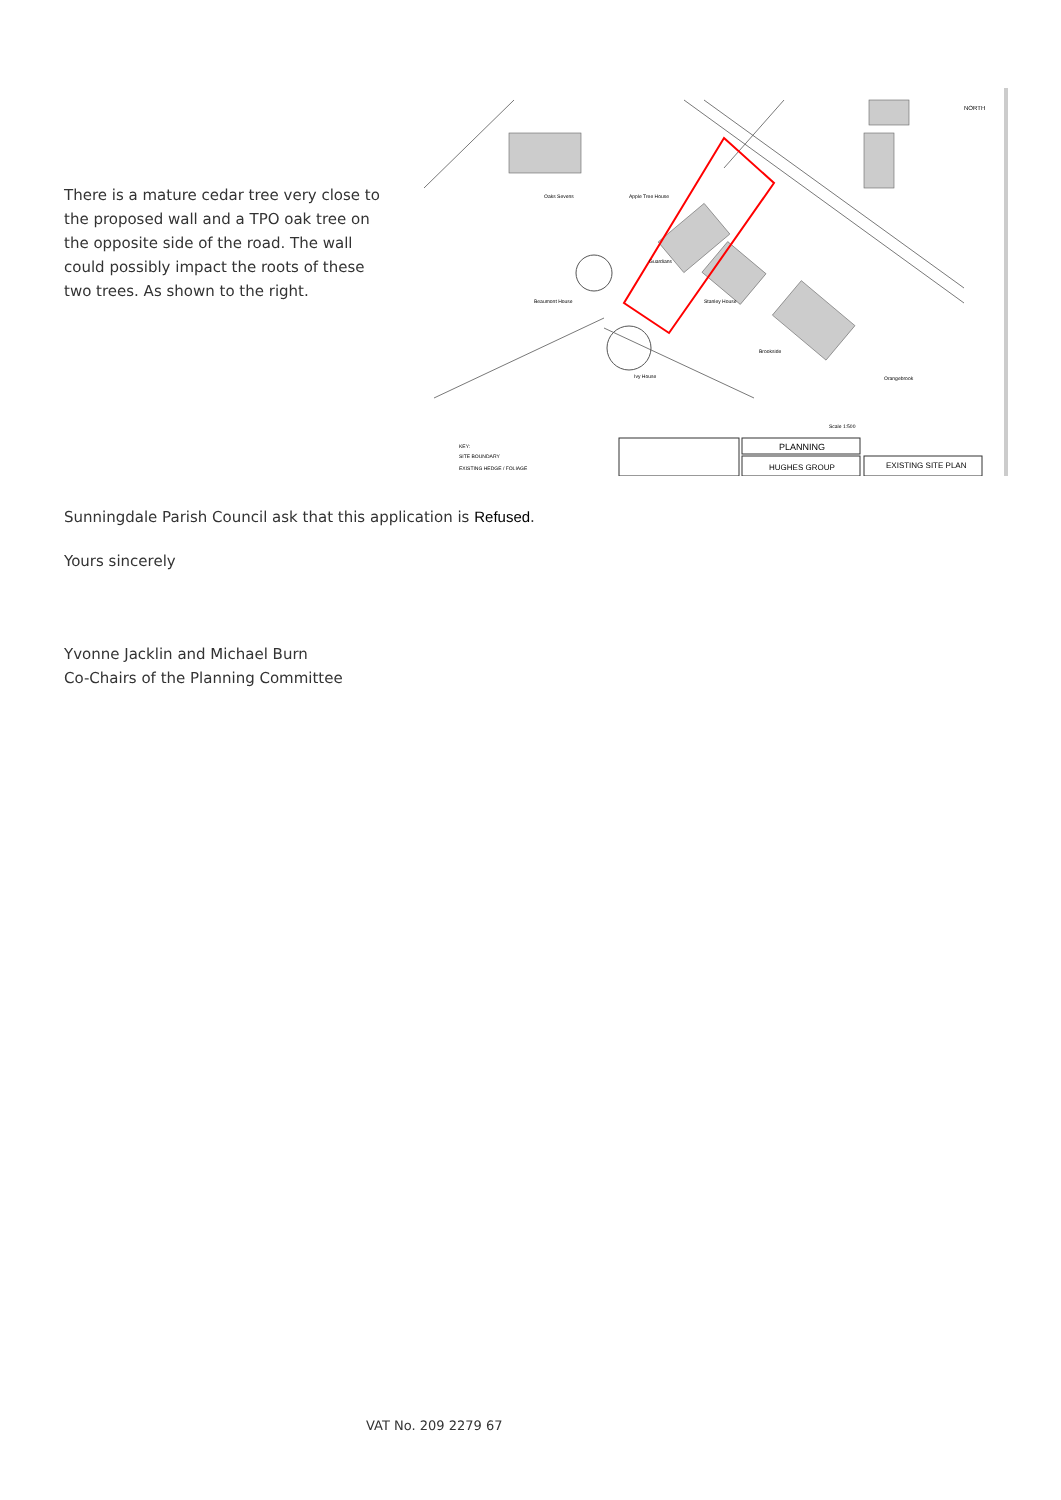There is a mature cedar tree very close to the proposed wall and a TPO oak tree on the opposite side of the road. The wall could possibly impact the roots of these two trees. As shown to the right.
NORTH
Oaks Sevens
Apple Tree House
Guardians
Beaumont House
Stanley House
Brookside
Orangebrook
Ivy House
Scale 1:500
KEY:
SITE BOUNDARY
EXISTING HEDGE / FOLIAGE
PLANNING
HUGHES GROUP
EXISTING SITE PLAN
Sunningdale Parish Council ask that this application is Refused.
Yours sincerely
Yvonne Jacklin and Michael Burn
Co-Chairs of the Planning Committee
VAT No. 209 2279 67